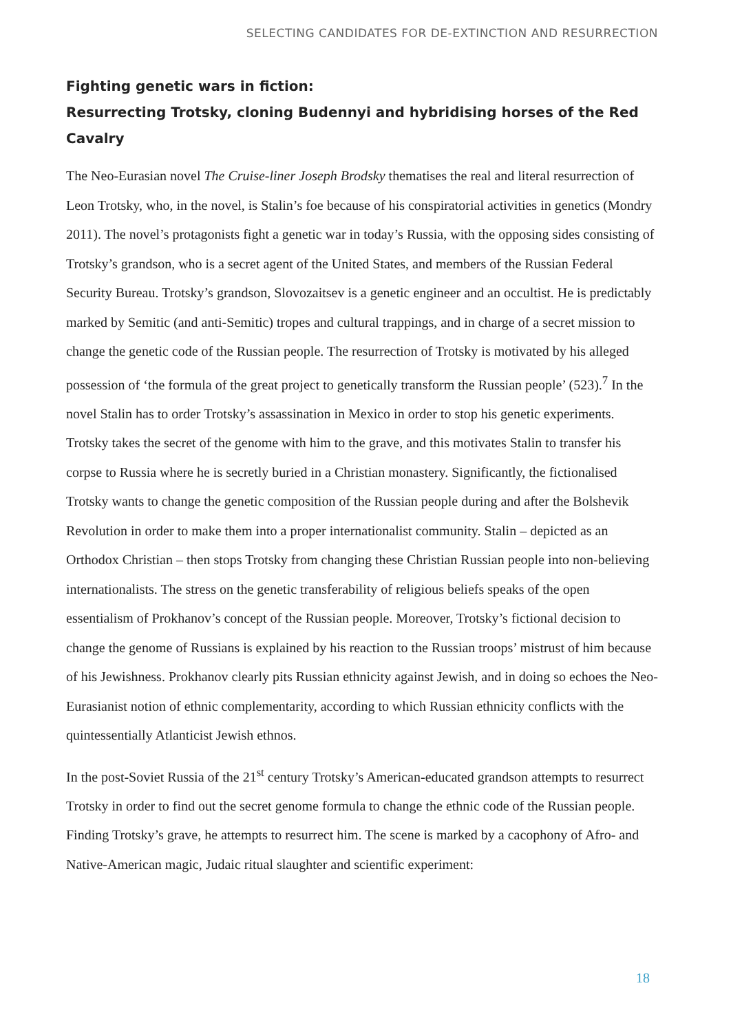SELECTING CANDIDATES FOR DE-EXTINCTION AND RESURRECTION
Fighting genetic wars in fiction:
Resurrecting Trotsky, cloning Budennyi and hybridising horses of the Red Cavalry
The Neo-Eurasian novel The Cruise-liner Joseph Brodsky thematises the real and literal resurrection of Leon Trotsky, who, in the novel, is Stalin’s foe because of his conspiratorial activities in genetics (Mondry 2011). The novel’s protagonists fight a genetic war in today’s Russia, with the opposing sides consisting of Trotsky’s grandson, who is a secret agent of the United States, and members of the Russian Federal Security Bureau. Trotsky’s grandson, Slovozaitsev is a genetic engineer and an occultist. He is predictably marked by Semitic (and anti-Semitic) tropes and cultural trappings, and in charge of a secret mission to change the genetic code of the Russian people. The resurrection of Trotsky is motivated by his alleged possession of ‘the formula of the great project to genetically transform the Russian people’ (523).<sup>7</sup> In the novel Stalin has to order Trotsky’s assassination in Mexico in order to stop his genetic experiments. Trotsky takes the secret of the genome with him to the grave, and this motivates Stalin to transfer his corpse to Russia where he is secretly buried in a Christian monastery. Significantly, the fictionalised Trotsky wants to change the genetic composition of the Russian people during and after the Bolshevik Revolution in order to make them into a proper internationalist community. Stalin – depicted as an Orthodox Christian – then stops Trotsky from changing these Christian Russian people into non-believing internationalists. The stress on the genetic transferability of religious beliefs speaks of the open essentialism of Prokhanov’s concept of the Russian people. Moreover, Trotsky’s fictional decision to change the genome of Russians is explained by his reaction to the Russian troops’ mistrust of him because of his Jewishness. Prokhanov clearly pits Russian ethnicity against Jewish, and in doing so echoes the Neo-Eurasianist notion of ethnic complementarity, according to which Russian ethnicity conflicts with the quintessentially Atlanticist Jewish ethnos.
In the post-Soviet Russia of the 21<sup>st</sup> century Trotsky’s American-educated grandson attempts to resurrect Trotsky in order to find out the secret genome formula to change the ethnic code of the Russian people. Finding Trotsky’s grave, he attempts to resurrect him. The scene is marked by a cacophony of Afro- and Native-American magic, Judaic ritual slaughter and scientific experiment:
18